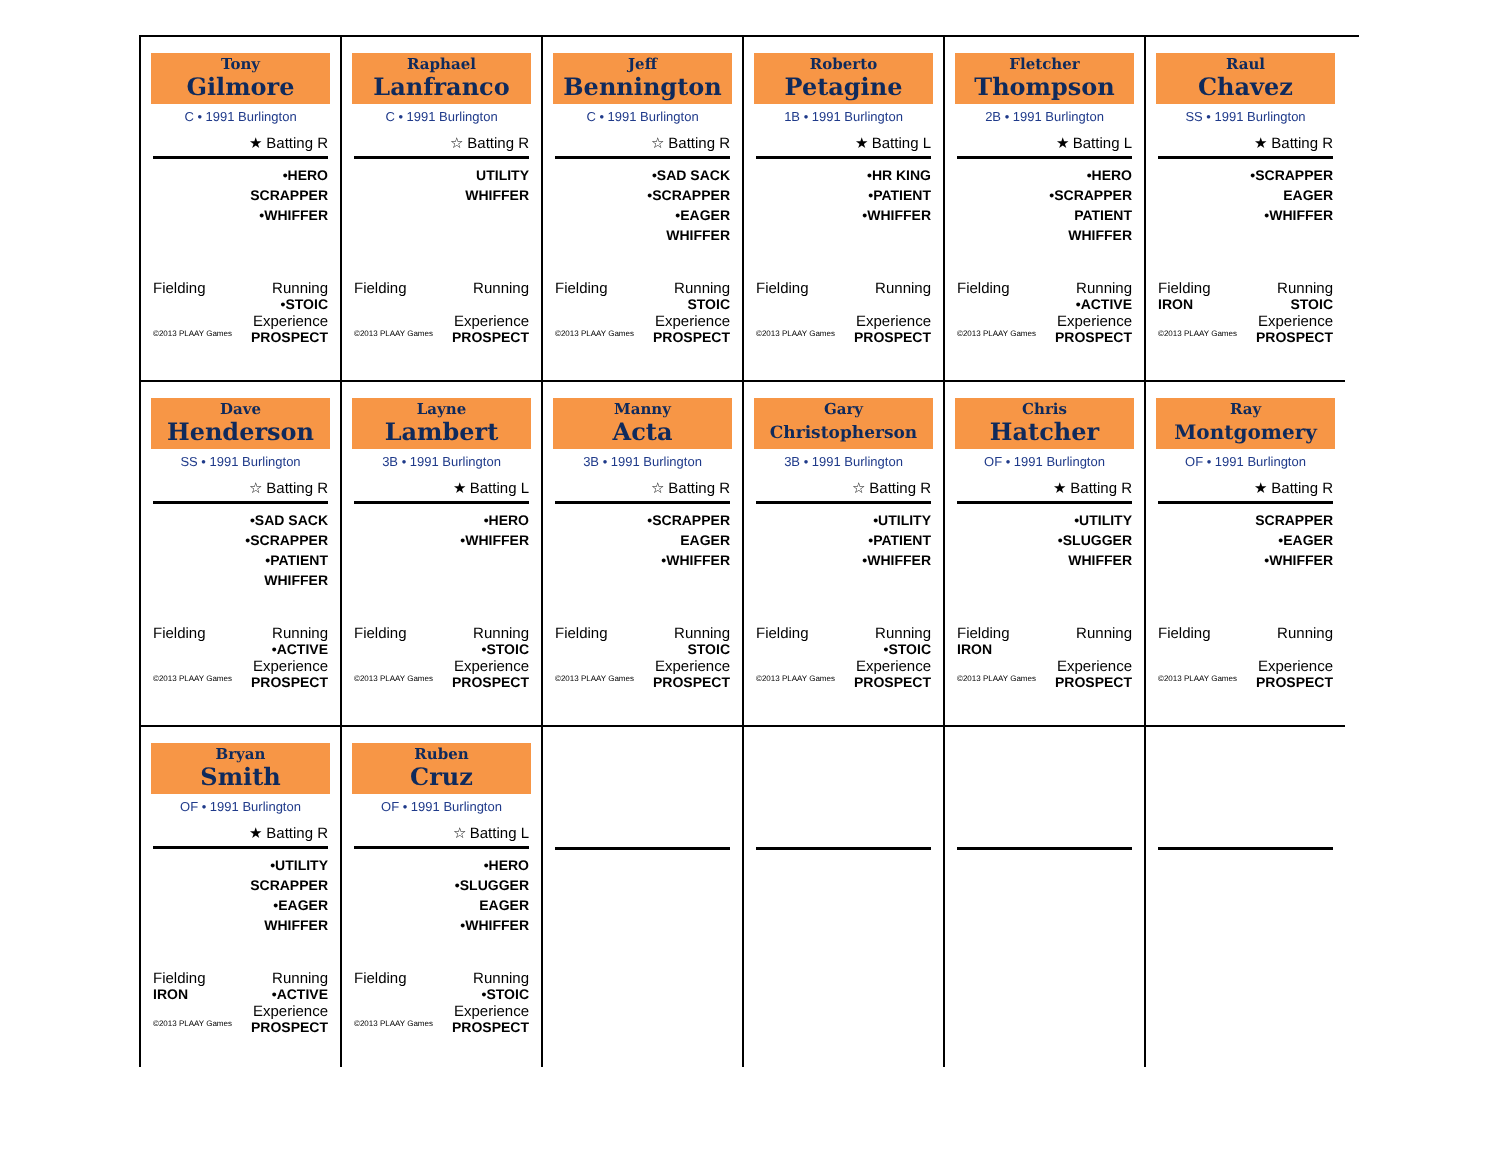Tony
Gilmore
C • 1991 Burlington
★ Batting R
•HERO
SCRAPPER
•WHIFFER
Fielding Running
•STOIC
Experience
©2013 PLAAY Games PROSPECT
Raphael
Lanfranco
C • 1991 Burlington
☆ Batting R
UTILITY
WHIFFER
Fielding Running
Experience
©2013 PLAAY Games PROSPECT
Jeff
Bennington
C • 1991 Burlington
☆ Batting R
•SAD SACK
•SCRAPPER
•EAGER
WHIFFER
Fielding Running
STOIC
Experience
©2013 PLAAY Games PROSPECT
Roberto
Petagine
1B • 1991 Burlington
★ Batting L
•HR KING
•PATIENT
•WHIFFER
Fielding Running
Experience
©2013 PLAAY Games PROSPECT
Fletcher
Thompson
2B • 1991 Burlington
★ Batting L
•HERO
•SCRAPPER
PATIENT
WHIFFER
Fielding Running
•ACTIVE
Experience
©2013 PLAAY Games PROSPECT
Raul
Chavez
SS • 1991 Burlington
★ Batting R
•SCRAPPER
EAGER
•WHIFFER
Fielding Running
IRON STOIC
Experience
©2013 PLAAY Games PROSPECT
Dave
Henderson
SS • 1991 Burlington
☆ Batting R
•SAD SACK
•SCRAPPER
•PATIENT
WHIFFER
Fielding Running
•ACTIVE
Experience
©2013 PLAAY Games PROSPECT
Layne
Lambert
3B • 1991 Burlington
★ Batting L
•HERO
•WHIFFER
Fielding Running
•STOIC
Experience
©2013 PLAAY Games PROSPECT
Manny
Acta
3B • 1991 Burlington
☆ Batting R
•SCRAPPER
EAGER
•WHIFFER
Fielding Running
STOIC
Experience
©2013 PLAAY Games PROSPECT
Gary
Christopherson
3B • 1991 Burlington
☆ Batting R
•UTILITY
•PATIENT
•WHIFFER
Fielding Running
•STOIC
Experience
©2013 PLAAY Games PROSPECT
Chris
Hatcher
OF • 1991 Burlington
★ Batting R
•UTILITY
•SLUGGER
WHIFFER
Fielding Running
IRON
Experience
©2013 PLAAY Games PROSPECT
Ray
Montgomery
OF • 1991 Burlington
★ Batting R
SCRAPPER
•EAGER
•WHIFFER
Fielding Running
Experience
©2013 PLAAY Games PROSPECT
Bryan
Smith
OF • 1991 Burlington
★ Batting R
•UTILITY
SCRAPPER
•EAGER
WHIFFER
Fielding Running
IRON •ACTIVE
Experience
©2013 PLAAY Games PROSPECT
Ruben
Cruz
OF • 1991 Burlington
☆ Batting L
•HERO
•SLUGGER
EAGER
•WHIFFER
Fielding Running
•STOIC
Experience
©2013 PLAAY Games PROSPECT